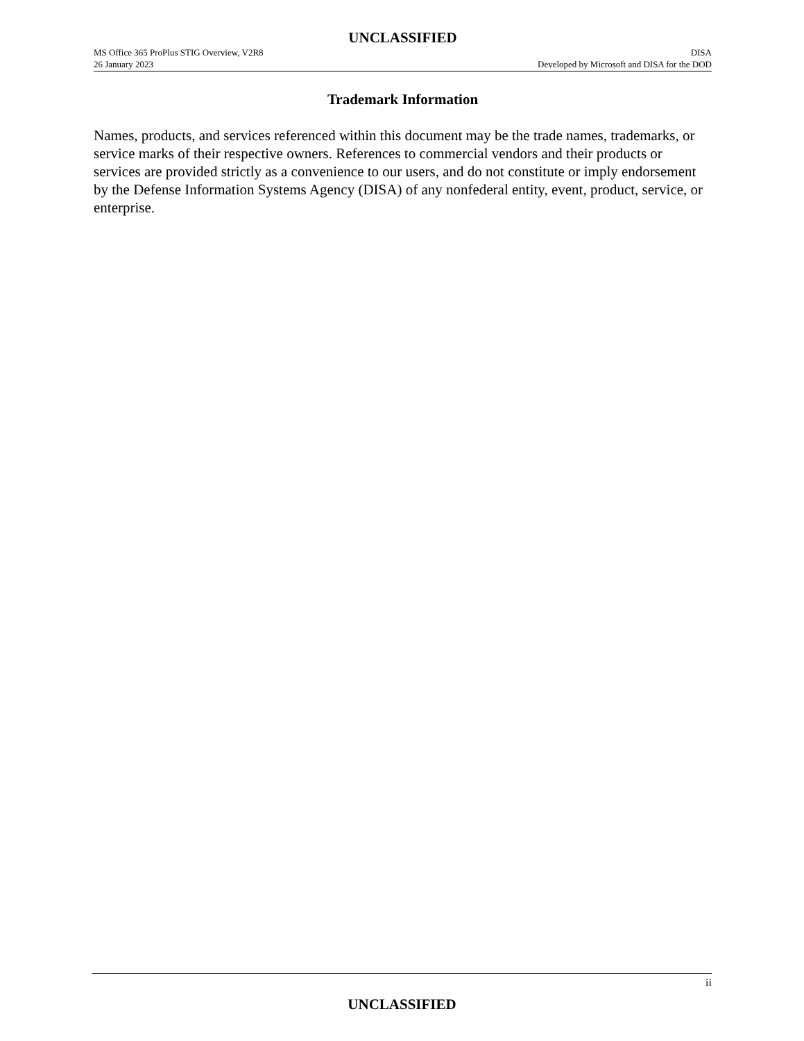UNCLASSIFIED
MS Office 365 ProPlus STIG Overview, V2R8
26 January 2023
DISA
Developed by Microsoft and DISA for the DOD
Trademark Information
Names, products, and services referenced within this document may be the trade names, trademarks, or service marks of their respective owners. References to commercial vendors and their products or services are provided strictly as a convenience to our users, and do not constitute or imply endorsement by the Defense Information Systems Agency (DISA) of any nonfederal entity, event, product, service, or enterprise.
ii
UNCLASSIFIED